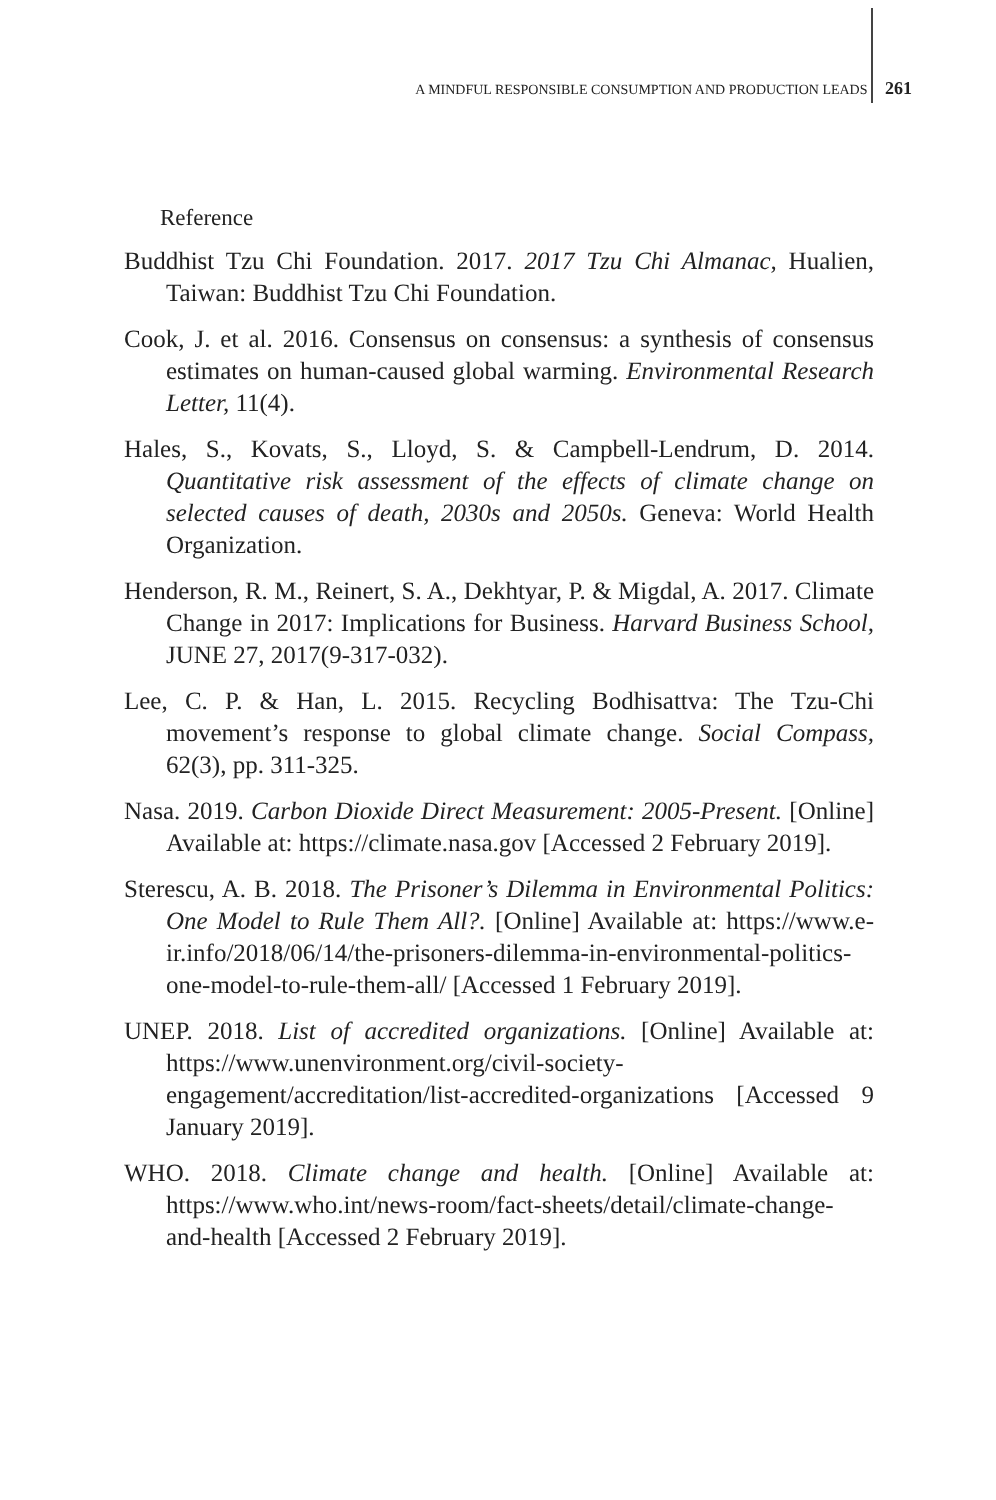A MINDFUL RESPONSIBLE CONSUMPTION AND PRODUCTION LEADS 261
Reference
Buddhist Tzu Chi Foundation. 2017. 2017 Tzu Chi Almanac, Hualien, Taiwan: Buddhist Tzu Chi Foundation.
Cook, J. et al. 2016. Consensus on consensus: a synthesis of consensus estimates on human-caused global warming. Environmental Research Letter, 11(4).
Hales, S., Kovats, S., Lloyd, S. & Campbell-Lendrum, D. 2014. Quantitative risk assessment of the effects of climate change on selected causes of death, 2030s and 2050s. Geneva: World Health Organization.
Henderson, R. M., Reinert, S. A., Dekhtyar, P. & Migdal, A. 2017. Climate Change in 2017: Implications for Business. Harvard Business School, JUNE 27, 2017(9-317-032).
Lee, C. P. & Han, L. 2015. Recycling Bodhisattva: The Tzu-Chi movement’s response to global climate change. Social Compass, 62(3), pp. 311-325.
Nasa. 2019. Carbon Dioxide Direct Measurement: 2005-Present. [Online] Available at: https://climate.nasa.gov [Accessed 2 February 2019].
Sterescu, A. B. 2018. The Prisoner’s Dilemma in Environmental Politics: One Model to Rule Them All?. [Online] Available at: https://www.e-ir.info/2018/06/14/the-prisoners-dilemma-in-environmental-politics-one-model-to-rule-them-all/ [Accessed 1 February 2019].
UNEP. 2018. List of accredited organizations. [Online] Available at: https://www.unenvironment.org/civil-society-engagement/accreditation/list-accredited-organizations [Accessed 9 January 2019].
WHO. 2018. Climate change and health. [Online] Available at: https://www.who.int/news-room/fact-sheets/detail/climate-change-and-health [Accessed 2 February 2019].